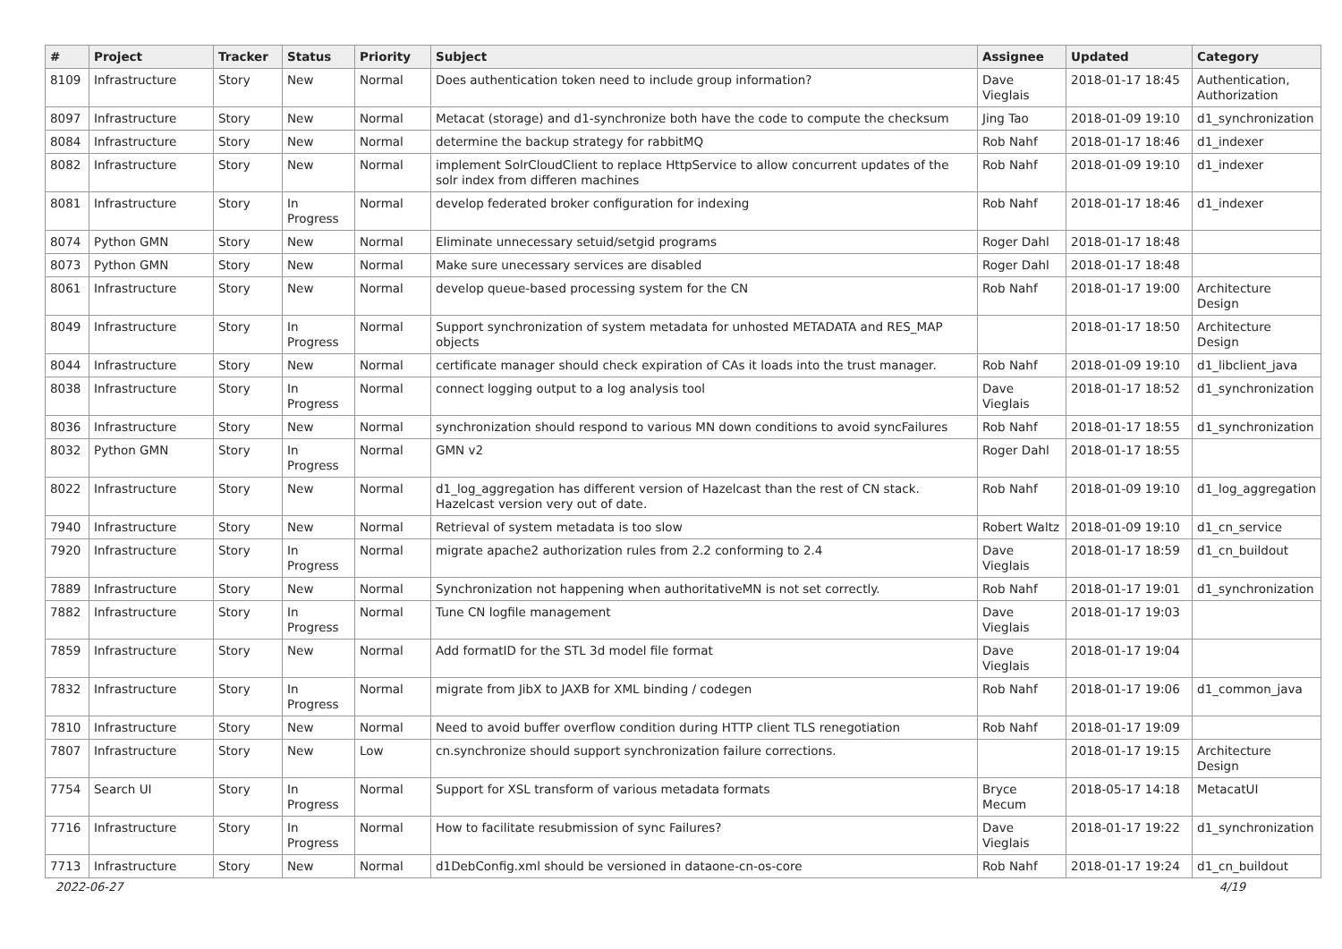| # | Project | Tracker | Status | Priority | Subject | Assignee | Updated | Category |
| --- | --- | --- | --- | --- | --- | --- | --- | --- |
| 8109 | Infrastructure | Story | New | Normal | Does authentication token need to include group information? | Dave Vieglais | 2018-01-17 18:45 | Authentication, Authorization |
| 8097 | Infrastructure | Story | New | Normal | Metacat (storage) and d1-synchronize both have the code to compute the checksum | Jing Tao | 2018-01-09 19:10 | d1_synchronization |
| 8084 | Infrastructure | Story | New | Normal | determine the backup strategy for rabbitMQ | Rob Nahf | 2018-01-17 18:46 | d1_indexer |
| 8082 | Infrastructure | Story | New | Normal | implement SolrCloudClient to replace HttpService to allow concurrent updates of the solr index from differen machines | Rob Nahf | 2018-01-09 19:10 | d1_indexer |
| 8081 | Infrastructure | Story | In Progress | Normal | develop federated broker configuration for indexing | Rob Nahf | 2018-01-17 18:46 | d1_indexer |
| 8074 | Python GMN | Story | New | Normal | Eliminate unnecessary setuid/setgid programs | Roger Dahl | 2018-01-17 18:48 | |
| 8073 | Python GMN | Story | New | Normal | Make sure unecessary services are disabled | Roger Dahl | 2018-01-17 18:48 | |
| 8061 | Infrastructure | Story | New | Normal | develop queue-based processing system for the CN | Rob Nahf | 2018-01-17 19:00 | Architecture Design |
| 8049 | Infrastructure | Story | In Progress | Normal | Support synchronization of system metadata for unhosted METADATA and RES_MAP objects | | 2018-01-17 18:50 | Architecture Design |
| 8044 | Infrastructure | Story | New | Normal | certificate manager should check expiration of CAs it loads into the trust manager. | Rob Nahf | 2018-01-09 19:10 | d1_libclient_java |
| 8038 | Infrastructure | Story | In Progress | Normal | connect logging output to a log analysis tool | Dave Vieglais | 2018-01-17 18:52 | d1_synchronization |
| 8036 | Infrastructure | Story | New | Normal | synchronization should respond to various MN down conditions to avoid syncFailures | Rob Nahf | 2018-01-17 18:55 | d1_synchronization |
| 8032 | Python GMN | Story | In Progress | Normal | GMN v2 | Roger Dahl | 2018-01-17 18:55 | |
| 8022 | Infrastructure | Story | New | Normal | d1_log_aggregation has different version of Hazelcast than the rest of CN stack. Hazelcast version very out of date. | Rob Nahf | 2018-01-09 19:10 | d1_log_aggregation |
| 7940 | Infrastructure | Story | New | Normal | Retrieval of system metadata is too slow | Robert Waltz | 2018-01-09 19:10 | d1_cn_service |
| 7920 | Infrastructure | Story | In Progress | Normal | migrate apache2 authorization rules from 2.2 conforming to 2.4 | Dave Vieglais | 2018-01-17 18:59 | d1_cn_buildout |
| 7889 | Infrastructure | Story | New | Normal | Synchronization not happening when authoritativeMN is not set correctly. | Rob Nahf | 2018-01-17 19:01 | d1_synchronization |
| 7882 | Infrastructure | Story | In Progress | Normal | Tune CN logfile management | Dave Vieglais | 2018-01-17 19:03 | |
| 7859 | Infrastructure | Story | New | Normal | Add formatID for the STL 3d model file format | Dave Vieglais | 2018-01-17 19:04 | |
| 7832 | Infrastructure | Story | In Progress | Normal | migrate from JibX to JAXB for XML binding / codegen | Rob Nahf | 2018-01-17 19:06 | d1_common_java |
| 7810 | Infrastructure | Story | New | Normal | Need to avoid buffer overflow condition during HTTP client TLS renegotiation | Rob Nahf | 2018-01-17 19:09 | |
| 7807 | Infrastructure | Story | New | Low | cn.synchronize should support synchronization failure corrections. | | 2018-01-17 19:15 | Architecture Design |
| 7754 | Search UI | Story | In Progress | Normal | Support for XSL transform of various metadata formats | Bryce Mecum | 2018-05-17 14:18 | MetacatUI |
| 7716 | Infrastructure | Story | In Progress | Normal | How to facilitate resubmission of sync Failures? | Dave Vieglais | 2018-01-17 19:22 | d1_synchronization |
| 7713 | Infrastructure | Story | New | Normal | d1DebConfig.xml should be versioned in dataone-cn-os-core | Rob Nahf | 2018-01-17 19:24 | d1_cn_buildout |
2022-06-27 4/19